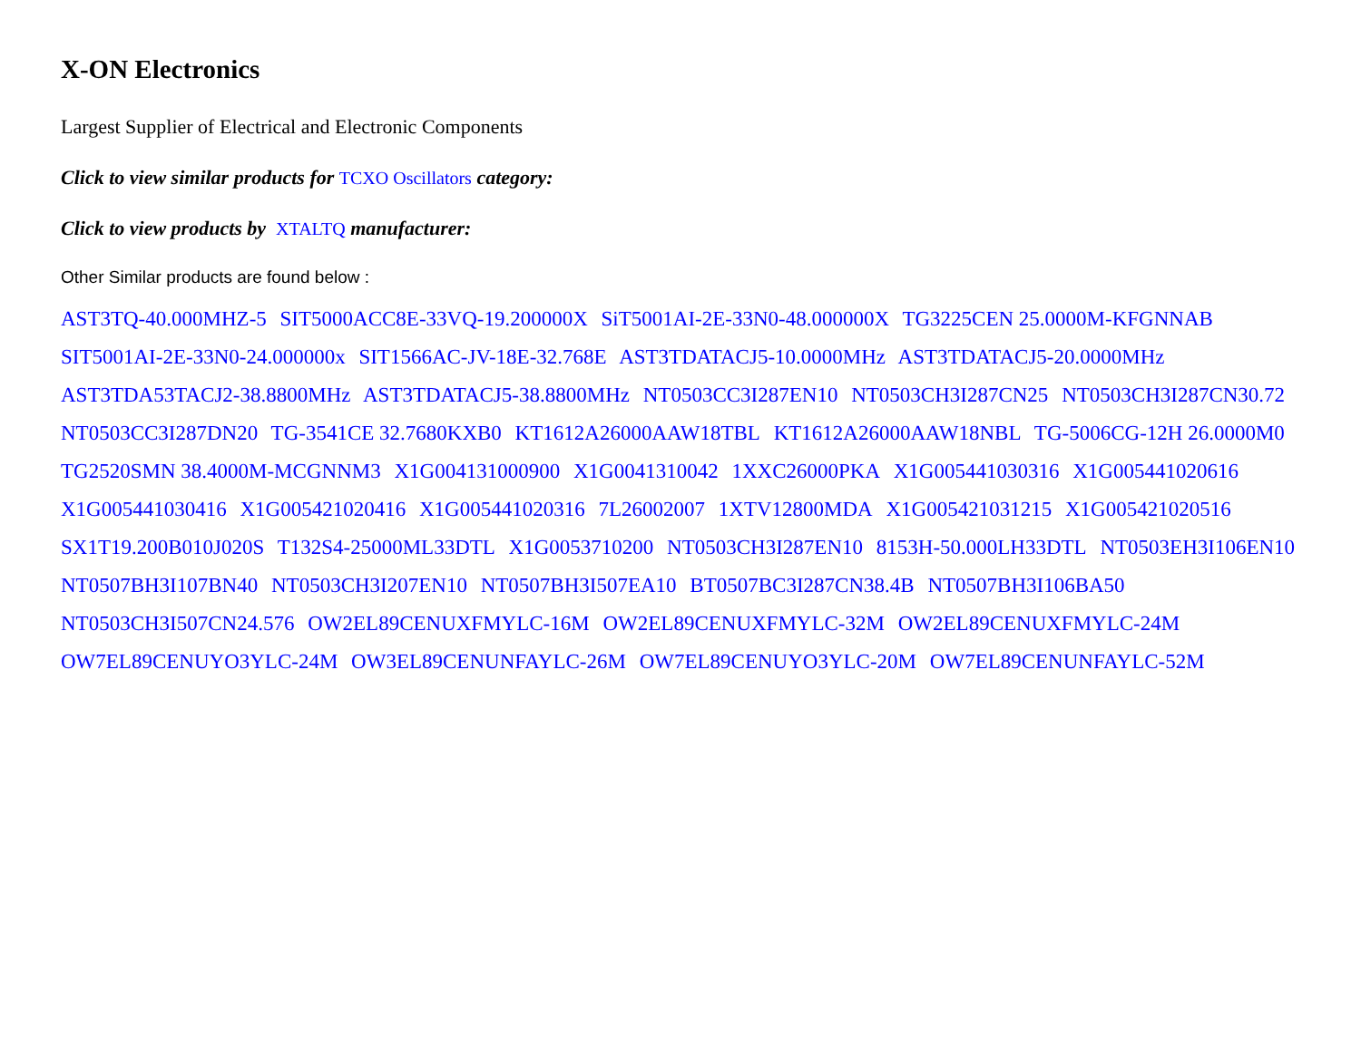X-ON Electronics
Largest Supplier of Electrical and Electronic Components
Click to view similar products for TCXO Oscillators category:
Click to view products by XTALTQ manufacturer:
Other Similar products are found below :
AST3TQ-40.000MHZ-5 SIT5000ACC8E-33VQ-19.200000X SiT5001AI-2E-33N0-48.000000X TG3225CEN 25.0000M-KFGNNAB SIT5001AI-2E-33N0-24.000000x SIT1566AC-JV-18E-32.768E AST3TDATACJ5-10.0000MHz AST3TDATACJ5-20.0000MHz AST3TDA53TACJ2-38.8800MHz AST3TDATACJ5-38.8800MHz NT0503CC3I287EN10 NT0503CH3I287CN25 NT0503CH3I287CN30.72 NT0503CC3I287DN20 TG-3541CE 32.7680KXB0 KT1612A26000AAW18TBL KT1612A26000AAW18NBL TG-5006CG-12H 26.0000M0 TG2520SMN 38.4000M-MCGNNM3 X1G004131000900 X1G0041310042 1XXC26000PKA X1G005441030316 X1G005441020616 X1G005441030416 X1G005421020416 X1G005441020316 7L26002007 1XTV12800MDA X1G005421031215 X1G005421020516 SX1T19.200B010J020S T132S4-25000ML33DTL X1G0053710200 NT0503CH3I287EN10 8153H-50.000LH33DTL NT0503EH3I106EN10 NT0507BH3I107BN40 NT0503CH3I207EN10 NT0507BH3I507EA10 BT0507BC3I287CN38.4B NT0507BH3I106BA50 NT0503CH3I507CN24.576 OW2EL89CENUXFMYLC-16M OW2EL89CENUXFMYLC-32M OW2EL89CENUXFMYLC-24M OW7EL89CENUYO3YLC-24M OW3EL89CENUNFAYLC-26M OW7EL89CENUYO3YLC-20M OW7EL89CENUNFAYLC-52M